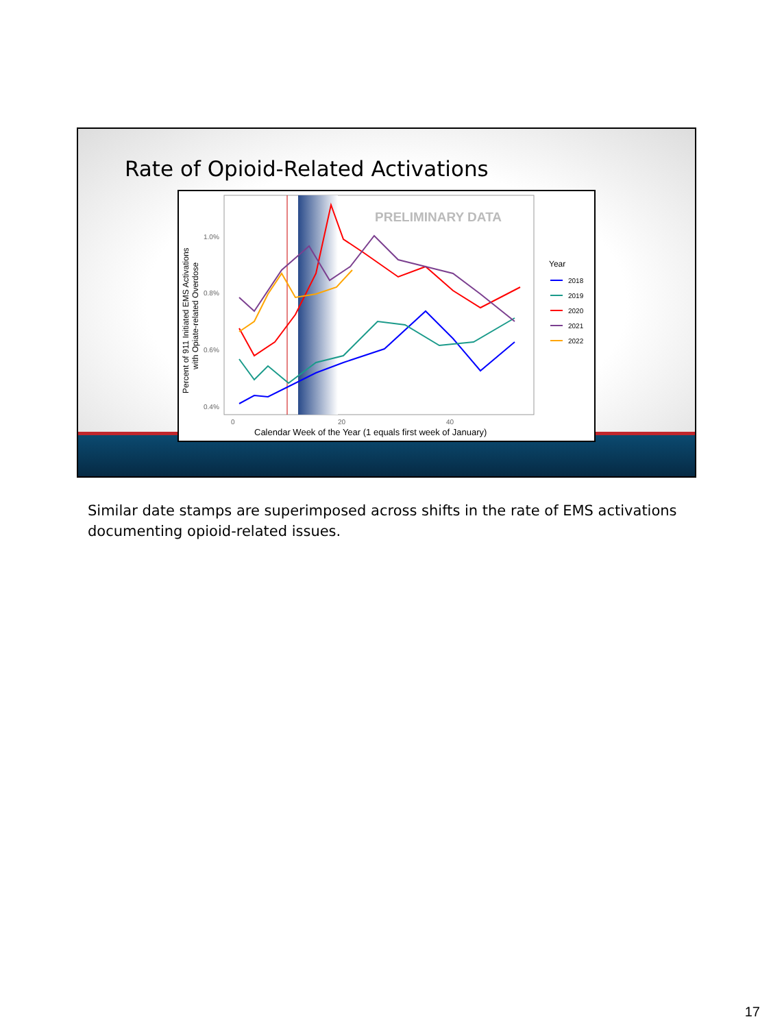Rate of Opioid-Related Activations
PRELIMINARY DATA
1.0%
0.8%
0.6%
0.4%
0
20
40
Calendar Week of the Year (1 equals first week of January)
Percent of 911 Initiated EMS Activations
with Opiate-related Overdose
Year
2018
2019
2020
2021
2022
Similar date stamps are superimposed across shifts in the rate of EMS activations documenting opioid-related issues.
17